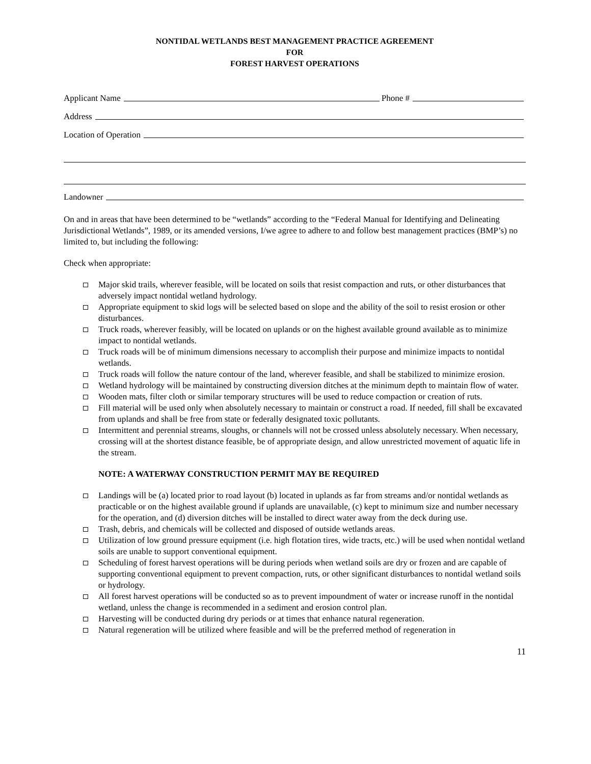NONTIDAL WETLANDS BEST MANAGEMENT PRACTICE AGREEMENT
FOR
FOREST HARVEST OPERATIONS
Applicant Name Phone #
Address
Location of Operation
Landowner
On and in areas that have been determined to be “wetlands” according to the “Federal Manual for Identifying and Delineating Jurisdictional Wetlands”, 1989, or its amended versions, I/we agree to adhere to and follow best management practices (BMP’s) no limited to, but including the following:
Check when appropriate:
Major skid trails, wherever feasible, will be located on soils that resist compaction and ruts, or other disturbances that adversely impact nontidal wetland hydrology.
Appropriate equipment to skid logs will be selected based on slope and the ability of the soil to resist erosion or other disturbances.
Truck roads, wherever feasibly, will be located on uplands or on the highest available ground available as to minimize impact to nontidal wetlands.
Truck roads will be of minimum dimensions necessary to accomplish their purpose and minimize impacts to nontidal wetlands.
Truck roads will follow the nature contour of the land, wherever feasible, and shall be stabilized to minimize erosion.
Wetland hydrology will be maintained by constructing diversion ditches at the minimum depth to maintain flow of water.
Wooden mats, filter cloth or similar temporary structures will be used to reduce compaction or creation of ruts.
Fill material will be used only when absolutely necessary to maintain or construct a road. If needed, fill shall be excavated from uplands and shall be free from state or federally designated toxic pollutants.
Intermittent and perennial streams, sloughs, or channels will not be crossed unless absolutely necessary. When necessary, crossing will at the shortest distance feasible, be of appropriate design, and allow unrestricted movement of aquatic life in the stream.
NOTE: A WATERWAY CONSTRUCTION PERMIT MAY BE REQUIRED
Landings will be (a) located prior to road layout (b) located in uplands as far from streams and/or nontidal wetlands as practicable or on the highest available ground if uplands are unavailable, (c) kept to minimum size and number necessary for the operation, and (d) diversion ditches will be installed to direct water away from the deck during use.
Trash, debris, and chemicals will be collected and disposed of outside wetlands areas.
Utilization of low ground pressure equipment (i.e. high flotation tires, wide tracts, etc.) will be used when nontidal wetland soils are unable to support conventional equipment.
Scheduling of forest harvest operations will be during periods when wetland soils are dry or frozen and are capable of supporting conventional equipment to prevent compaction, ruts, or other significant disturbances to nontidal wetland soils or hydrology.
All forest harvest operations will be conducted so as to prevent impoundment of water or increase runoff in the nontidal wetland, unless the change is recommended in a sediment and erosion control plan.
Harvesting will be conducted during dry periods or at times that enhance natural regeneration.
Natural regeneration will be utilized where feasible and will be the preferred method of regeneration in
11